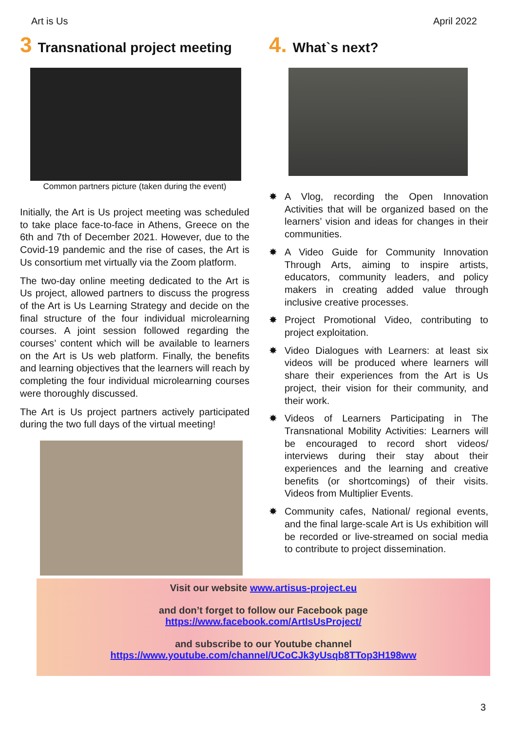Art is Us April 2022
3 Transnational project meeting
Common partners picture (taken during the event)
Initially, the Art is Us project meeting was scheduled to take place face-to-face in Athens, Greece on the 6th and 7th of December 2021. However, due to the Covid-19 pandemic and the rise of cases, the Art is Us consortium met virtually via the Zoom platform.
The two-day online meeting dedicated to the Art is Us project, allowed partners to discuss the progress of the Art is Us Learning Strategy and decide on the final structure of the four individual microlearning courses. A joint session followed regarding the courses’ content which will be available to learners on the Art is Us web platform. Finally, the benefits and learning objectives that the learners will reach by completing the four individual microlearning courses were thoroughly discussed.
The Art is Us project partners actively participated during the two full days of the virtual meeting!
4. What`s next?
✸ A Vlog, recording the Open Innovation Activities that will be organized based on the learners’ vision and ideas for changes in their communities.
✸ A Video Guide for Community Innovation Through Arts, aiming to inspire artists, educators, community leaders, and policy makers in creating added value through inclusive creative processes.
✸ Project Promotional Video, contributing to project exploitation.
✸ Video Dialogues with Learners: at least six videos will be produced where learners will share their experiences from the Art is Us project, their vision for their community, and their work.
✸ Videos of Learners Participating in The Transnational Mobility Activities: Learners will be encouraged to record short videos/ interviews during their stay about their experiences and the learning and creative benefits (or shortcomings) of their visits. Videos from Multiplier Events.
✸ Community cafes, National/ regional events, and the final large-scale Art is Us exhibition will be recorded or live-streamed on social media to contribute to project dissemination.
Visit our website www.artisus-project.eu
and don’t forget to follow our Facebook page
https://www.facebook.com/ArtIsUsProject/
and subscribe to our Youtube channel
https://www.youtube.com/channel/UCoCJk3yUsqb8TTop3H198ww
3